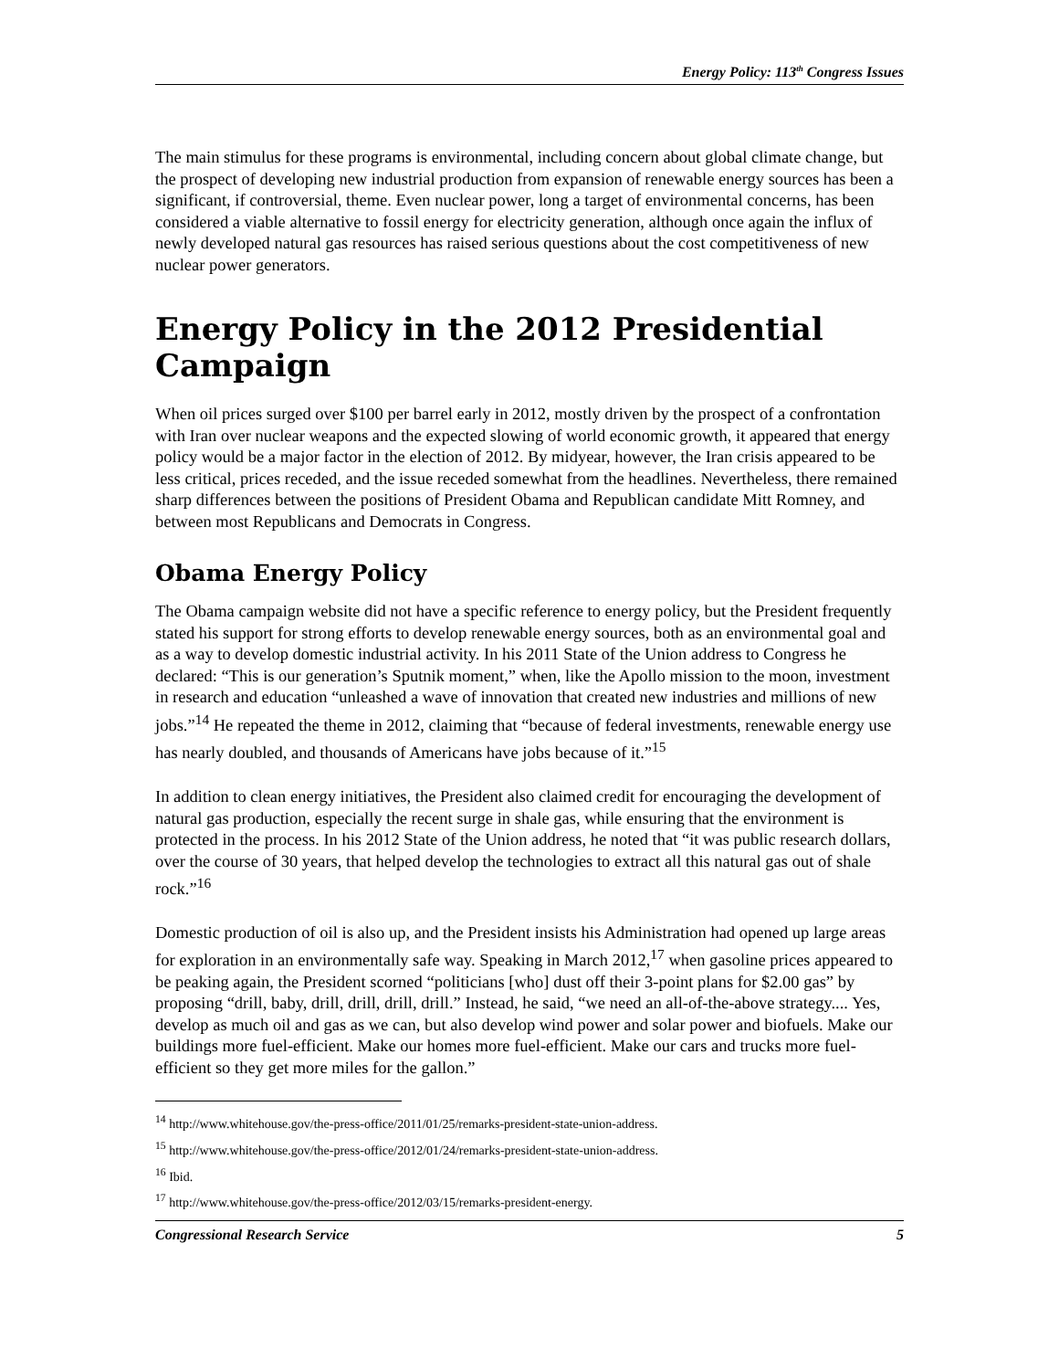Energy Policy: 113<sup>th</sup> Congress Issues
The main stimulus for these programs is environmental, including concern about global climate change, but the prospect of developing new industrial production from expansion of renewable energy sources has been a significant, if controversial, theme. Even nuclear power, long a target of environmental concerns, has been considered a viable alternative to fossil energy for electricity generation, although once again the influx of newly developed natural gas resources has raised serious questions about the cost competitiveness of new nuclear power generators.
Energy Policy in the 2012 Presidential Campaign
When oil prices surged over $100 per barrel early in 2012, mostly driven by the prospect of a confrontation with Iran over nuclear weapons and the expected slowing of world economic growth, it appeared that energy policy would be a major factor in the election of 2012. By midyear, however, the Iran crisis appeared to be less critical, prices receded, and the issue receded somewhat from the headlines. Nevertheless, there remained sharp differences between the positions of President Obama and Republican candidate Mitt Romney, and between most Republicans and Democrats in Congress.
Obama Energy Policy
The Obama campaign website did not have a specific reference to energy policy, but the President frequently stated his support for strong efforts to develop renewable energy sources, both as an environmental goal and as a way to develop domestic industrial activity. In his 2011 State of the Union address to Congress he declared: “This is our generation’s Sputnik moment,” when, like the Apollo mission to the moon, investment in research and education “unleashed a wave of innovation that created new industries and millions of new jobs.”<sup>14</sup> He repeated the theme in 2012, claiming that “because of federal investments, renewable energy use has nearly doubled, and thousands of Americans have jobs because of it.”<sup>15</sup>
In addition to clean energy initiatives, the President also claimed credit for encouraging the development of natural gas production, especially the recent surge in shale gas, while ensuring that the environment is protected in the process. In his 2012 State of the Union address, he noted that “it was public research dollars, over the course of 30 years, that helped develop the technologies to extract all this natural gas out of shale rock.”<sup>16</sup>
Domestic production of oil is also up, and the President insists his Administration had opened up large areas for exploration in an environmentally safe way. Speaking in March 2012,<sup>17</sup> when gasoline prices appeared to be peaking again, the President scorned “politicians [who] dust off their 3-point plans for $2.00 gas” by proposing “drill, baby, drill, drill, drill, drill.” Instead, he said, “we need an all-of-the-above strategy.... Yes, develop as much oil and gas as we can, but also develop wind power and solar power and biofuels. Make our buildings more fuel-efficient. Make our homes more fuel-efficient. Make our cars and trucks more fuel-efficient so they get more miles for the gallon.”
<sup>14</sup> http://www.whitehouse.gov/the-press-office/2011/01/25/remarks-president-state-union-address.
<sup>15</sup> http://www.whitehouse.gov/the-press-office/2012/01/24/remarks-president-state-union-address.
<sup>16</sup> Ibid.
<sup>17</sup> http://www.whitehouse.gov/the-press-office/2012/03/15/remarks-president-energy.
Congressional Research Service 5